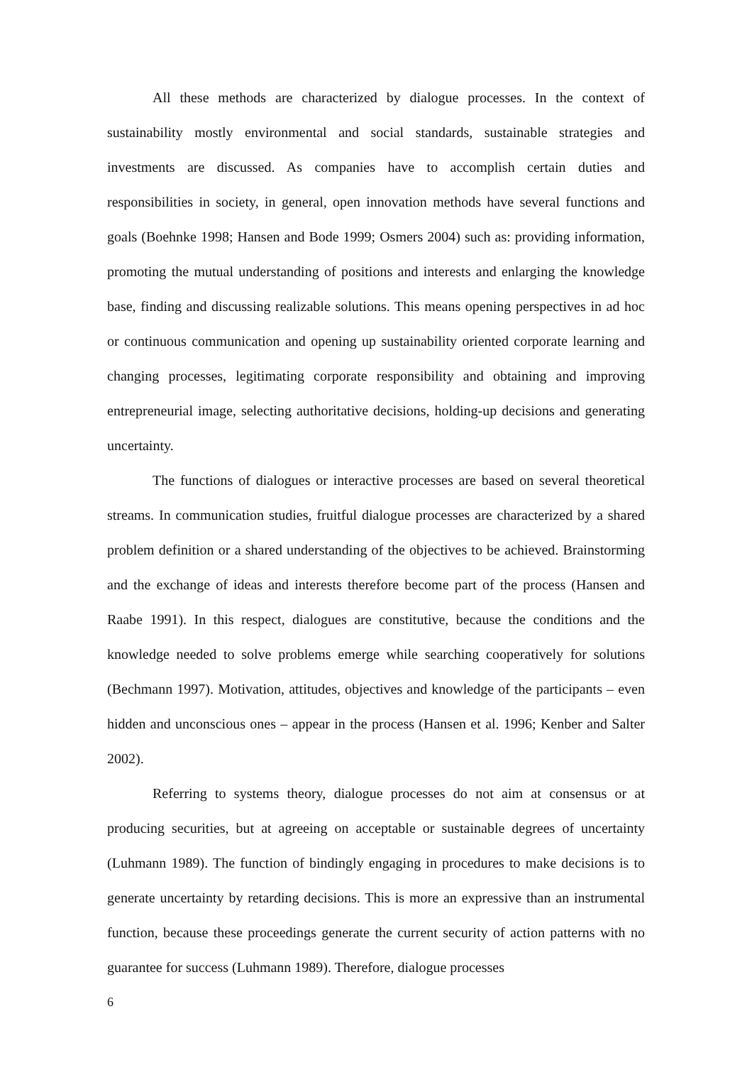All these methods are characterized by dialogue processes. In the context of sustainability mostly environmental and social standards, sustainable strategies and investments are discussed. As companies have to accomplish certain duties and responsibilities in society, in general, open innovation methods have several functions and goals (Boehnke 1998; Hansen and Bode 1999; Osmers 2004) such as: providing information, promoting the mutual understanding of positions and interests and enlarging the knowledge base, finding and discussing realizable solutions. This means opening perspectives in ad hoc or continuous communication and opening up sustainability oriented corporate learning and changing processes, legitimating corporate responsibility and obtaining and improving entrepreneurial image, selecting authoritative decisions, holding-up decisions and generating uncertainty.
The functions of dialogues or interactive processes are based on several theoretical streams. In communication studies, fruitful dialogue processes are characterized by a shared problem definition or a shared understanding of the objectives to be achieved. Brainstorming and the exchange of ideas and interests therefore become part of the process (Hansen and Raabe 1991). In this respect, dialogues are constitutive, because the conditions and the knowledge needed to solve problems emerge while searching cooperatively for solutions (Bechmann 1997). Motivation, attitudes, objectives and knowledge of the participants – even hidden and unconscious ones – appear in the process (Hansen et al. 1996; Kenber and Salter 2002).
Referring to systems theory, dialogue processes do not aim at consensus or at producing securities, but at agreeing on acceptable or sustainable degrees of uncertainty (Luhmann 1989). The function of bindingly engaging in procedures to make decisions is to generate uncertainty by retarding decisions. This is more an expressive than an instrumental function, because these proceedings generate the current security of action patterns with no guarantee for success (Luhmann 1989). Therefore, dialogue processes
6